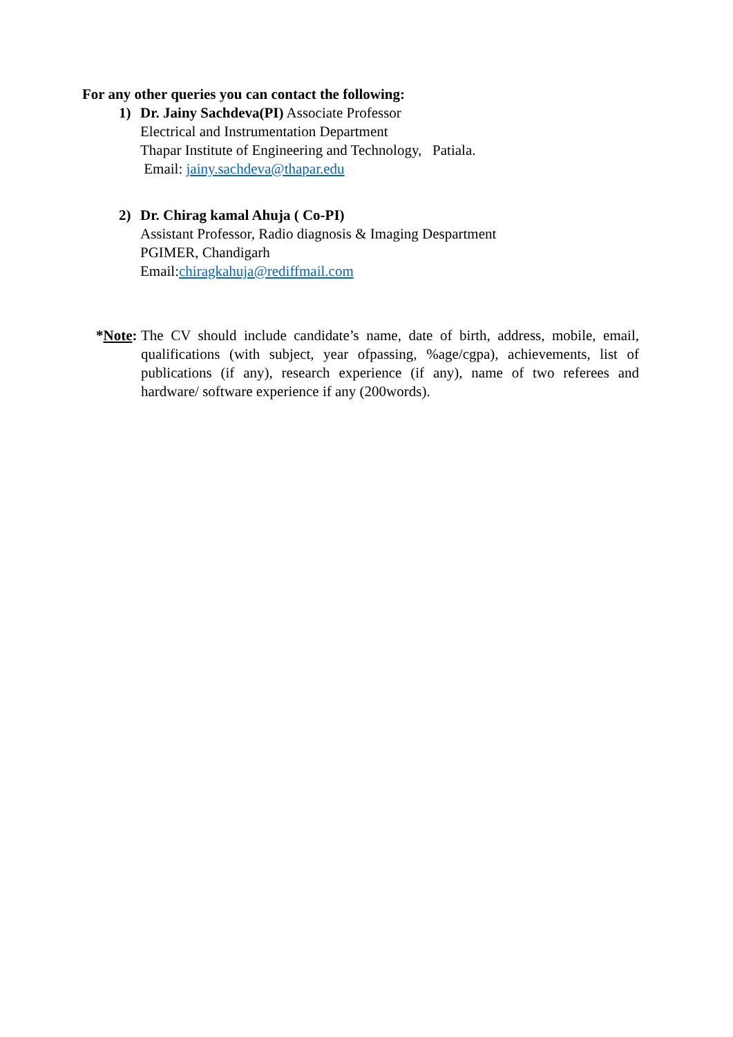For any other queries you can contact the following:
1) Dr. Jainy Sachdeva(PI) Associate Professor
Electrical and Instrumentation Department
Thapar Institute of Engineering and Technology, Patiala.
Email: jainy.sachdeva@thapar.edu
2) Dr. Chirag kamal Ahuja ( Co-PI)
Assistant Professor, Radio diagnosis & Imaging Despartment
PGIMER, Chandigarh
Email:chiragkahuja@rediffmail.com
*Note:
The CV should include candidate’s name, date of birth, address, mobile, email, qualifications (with subject, year ofpassing, %age/cgpa), achievements, list of publications (if any), research experience (if any), name of two referees and hardware/ software experience if any (200words).